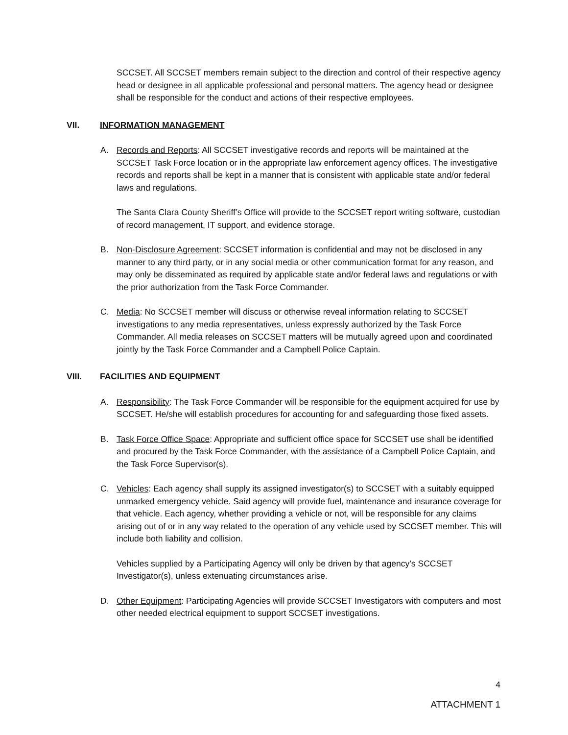SCCSET. All SCCSET members remain subject to the direction and control of their respective agency head or designee in all applicable professional and personal matters. The agency head or designee shall be responsible for the conduct and actions of their respective employees.
VII. INFORMATION MANAGEMENT
A. Records and Reports: All SCCSET investigative records and reports will be maintained at the SCCSET Task Force location or in the appropriate law enforcement agency offices. The investigative records and reports shall be kept in a manner that is consistent with applicable state and/or federal laws and regulations.
The Santa Clara County Sheriff’s Office will provide to the SCCSET report writing software, custodian of record management, IT support, and evidence storage.
B. Non-Disclosure Agreement: SCCSET information is confidential and may not be disclosed in any manner to any third party, or in any social media or other communication format for any reason, and may only be disseminated as required by applicable state and/or federal laws and regulations or with the prior authorization from the Task Force Commander.
C. Media: No SCCSET member will discuss or otherwise reveal information relating to SCCSET investigations to any media representatives, unless expressly authorized by the Task Force Commander. All media releases on SCCSET matters will be mutually agreed upon and coordinated jointly by the Task Force Commander and a Campbell Police Captain.
VIII. FACILITIES AND EQUIPMENT
A. Responsibility: The Task Force Commander will be responsible for the equipment acquired for use by SCCSET. He/she will establish procedures for accounting for and safeguarding those fixed assets.
B. Task Force Office Space: Appropriate and sufficient office space for SCCSET use shall be identified and procured by the Task Force Commander, with the assistance of a Campbell Police Captain, and the Task Force Supervisor(s).
C. Vehicles: Each agency shall supply its assigned investigator(s) to SCCSET with a suitably equipped unmarked emergency vehicle. Said agency will provide fuel, maintenance and insurance coverage for that vehicle. Each agency, whether providing a vehicle or not, will be responsible for any claims arising out of or in any way related to the operation of any vehicle used by SCCSET member. This will include both liability and collision.
Vehicles supplied by a Participating Agency will only be driven by that agency’s SCCSET Investigator(s), unless extenuating circumstances arise.
D. Other Equipment: Participating Agencies will provide SCCSET Investigators with computers and most other needed electrical equipment to support SCCSET investigations.
4
ATTACHMENT 1